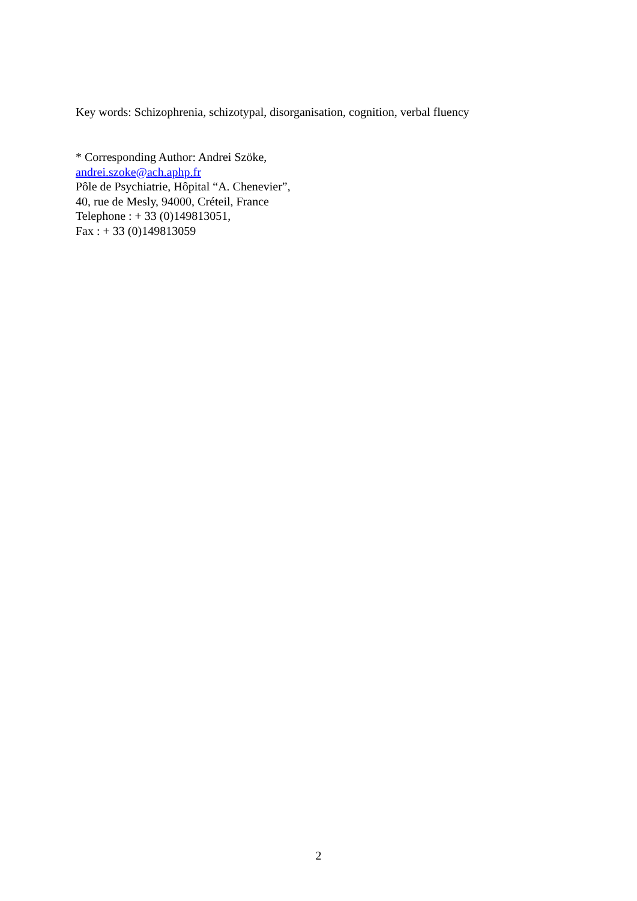Key words: Schizophrenia, schizotypal, disorganisation, cognition, verbal fluency
* Corresponding Author: Andrei Szöke,
andrei.szoke@ach.aphp.fr
Pôle de Psychiatrie, Hôpital “A. Chenevier”,
40, rue de Mesly, 94000, Créteil, France
Telephone : + 33 (0)149813051,
Fax : + 33 (0)149813059
2